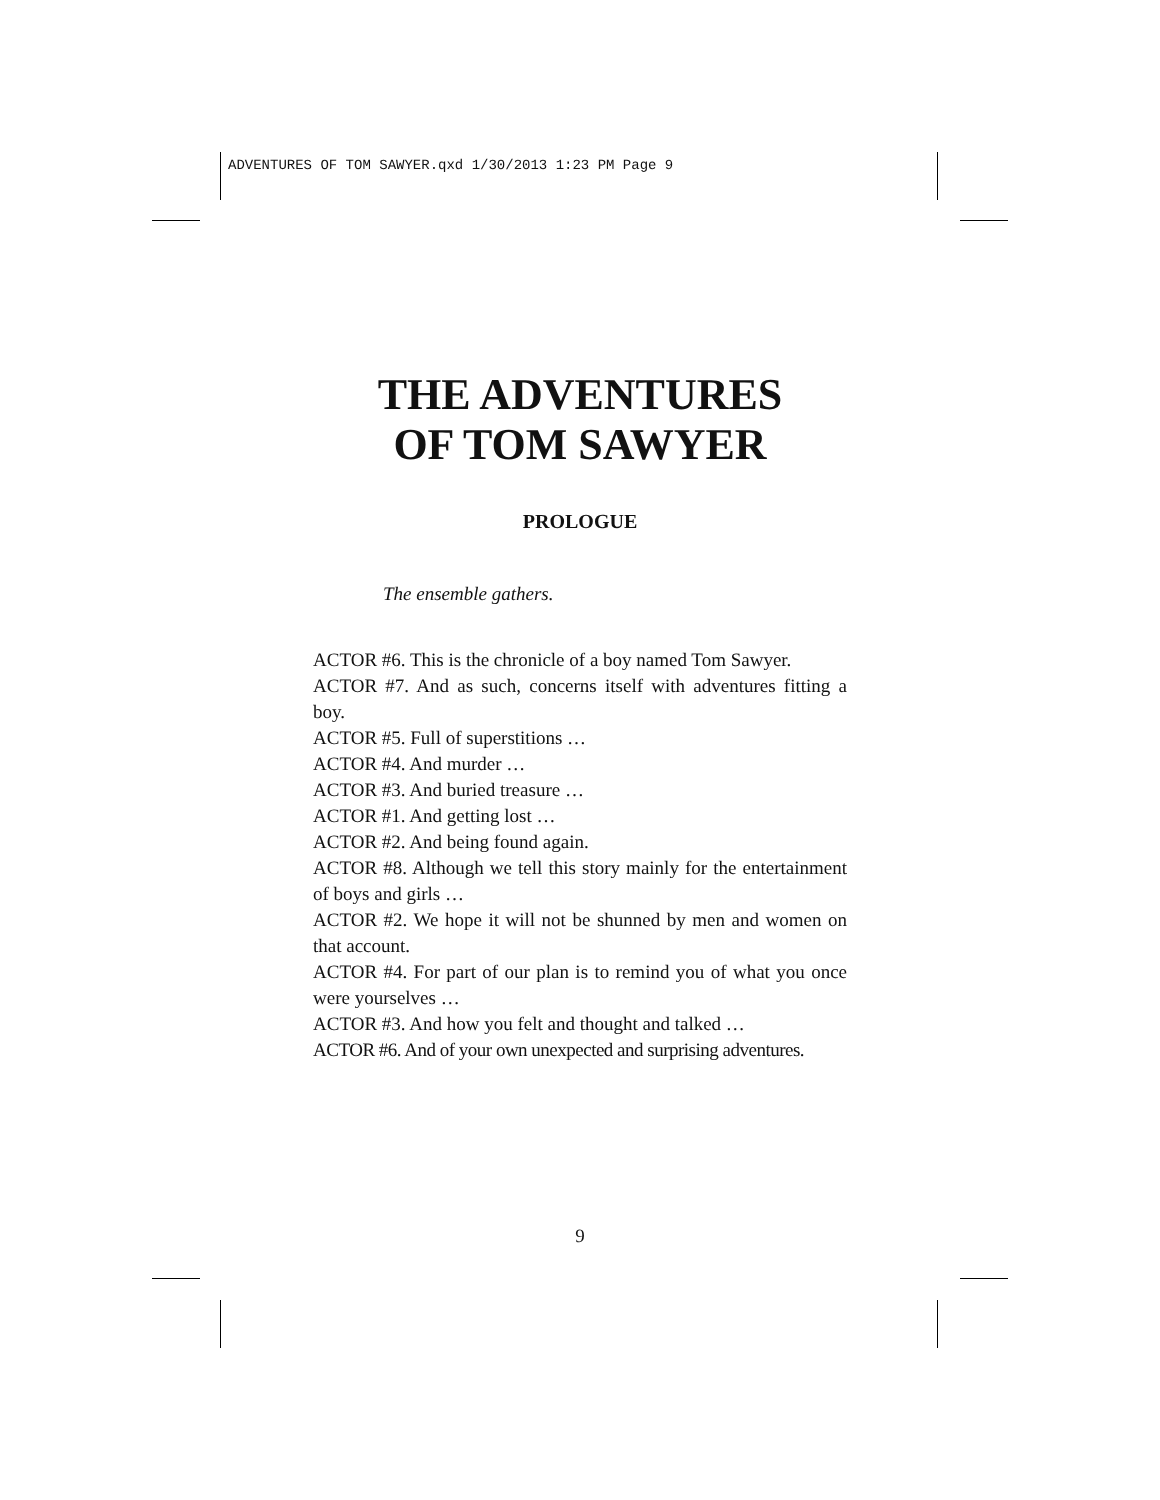ADVENTURES OF TOM SAWYER.qxd 1/30/2013 1:23 PM Page 9
THE ADVENTURES
OF TOM SAWYER
PROLOGUE
The ensemble gathers.
ACTOR #6. This is the chronicle of a boy named Tom Sawyer.
ACTOR #7. And as such, concerns itself with adventures fitting a boy.
ACTOR #5. Full of superstitions …
ACTOR #4. And murder …
ACTOR #3. And buried treasure …
ACTOR #1. And getting lost …
ACTOR #2. And being found again.
ACTOR #8. Although we tell this story mainly for the entertainment of boys and girls …
ACTOR #2. We hope it will not be shunned by men and women on that account.
ACTOR #4. For part of our plan is to remind you of what you once were yourselves …
ACTOR #3. And how you felt and thought and talked …
ACTOR #6. And of your own unexpected and surprising adventures.
9